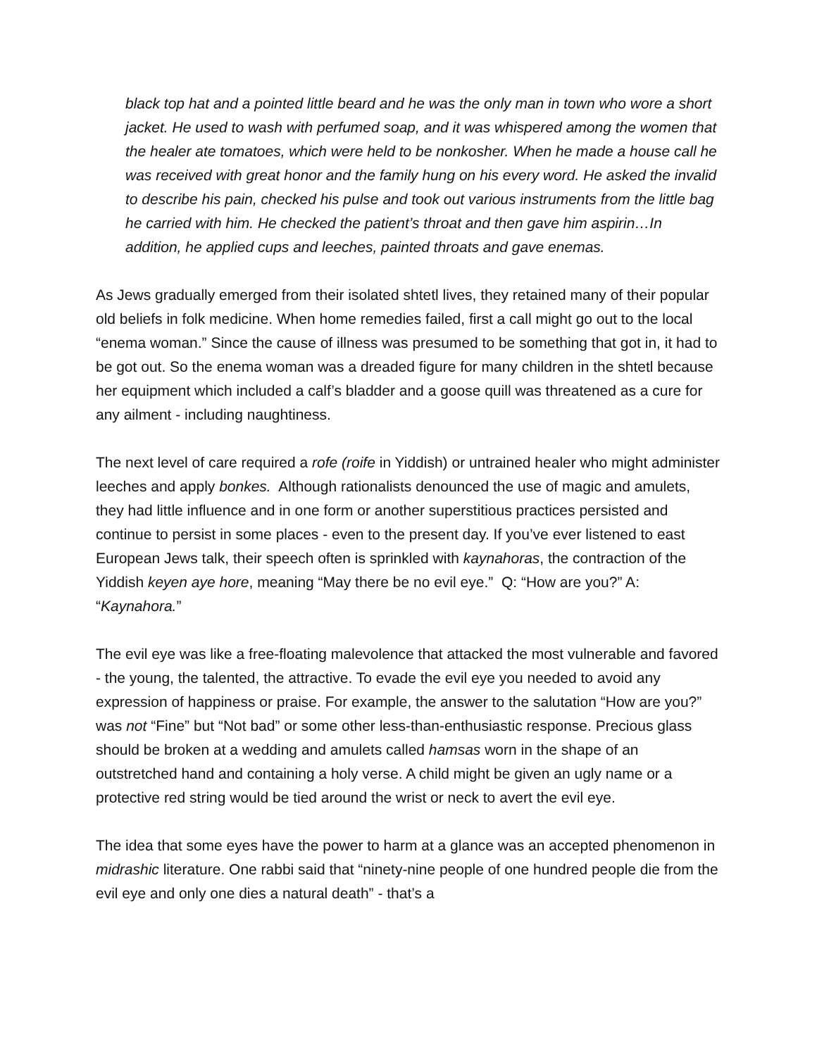black top hat and a pointed little beard and he was the only man in town who wore a short jacket. He used to wash with perfumed soap, and it was whispered among the women that the healer ate tomatoes, which were held to be nonkosher. When he made a house call he was received with great honor and the family hung on his every word. He asked the invalid to describe his pain, checked his pulse and took out various instruments from the little bag he carried with him. He checked the patient’s throat and then gave him aspirin…In addition, he applied cups and leeches, painted throats and gave enemas.
As Jews gradually emerged from their isolated shtetl lives, they retained many of their popular old beliefs in folk medicine. When home remedies failed, first a call might go out to the local “enema woman.” Since the cause of illness was presumed to be something that got in, it had to be got out. So the enema woman was a dreaded figure for many children in the shtetl because her equipment which included a calf’s bladder and a goose quill was threatened as a cure for any ailment - including naughtiness.
The next level of care required a rofe (roife in Yiddish) or untrained healer who might administer leeches and apply bonkes. Although rationalists denounced the use of magic and amulets, they had little influence and in one form or another superstitious practices persisted and continue to persist in some places - even to the present day. If you’ve ever listened to east European Jews talk, their speech often is sprinkled with kaynahoras, the contraction of the Yiddish keyen aye hore, meaning “May there be no evil eye.” Q: “How are you?” A: “Kaynahora.”
The evil eye was like a free-floating malevolence that attacked the most vulnerable and favored - the young, the talented, the attractive. To evade the evil eye you needed to avoid any expression of happiness or praise. For example, the answer to the salutation “How are you?” was not “Fine” but “Not bad” or some other less-than-enthusiastic response. Precious glass should be broken at a wedding and amulets called hamsas worn in the shape of an outstretched hand and containing a holy verse. A child might be given an ugly name or a protective red string would be tied around the wrist or neck to avert the evil eye.
The idea that some eyes have the power to harm at a glance was an accepted phenomenon in midrashic literature. One rabbi said that “ninety-nine people of one hundred people die from the evil eye and only one dies a natural death” - that’s a